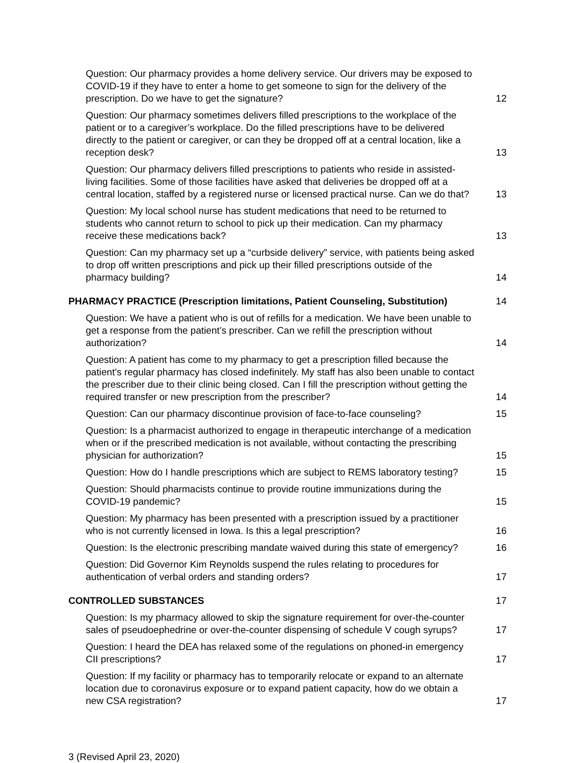Question: Our pharmacy provides a home delivery service. Our drivers may be exposed to COVID-19 if they have to enter a home to get someone to sign for the delivery of the prescription. Do we have to get the signature? 12
Question: Our pharmacy sometimes delivers filled prescriptions to the workplace of the patient or to a caregiver’s workplace. Do the filled prescriptions have to be delivered directly to the patient or caregiver, or can they be dropped off at a central location, like a reception desk? 13
Question: Our pharmacy delivers filled prescriptions to patients who reside in assisted-living facilities. Some of those facilities have asked that deliveries be dropped off at a central location, staffed by a registered nurse or licensed practical nurse. Can we do that? 13
Question: My local school nurse has student medications that need to be returned to students who cannot return to school to pick up their medication. Can my pharmacy receive these medications back? 13
Question: Can my pharmacy set up a “curbside delivery” service, with patients being asked to drop off written prescriptions and pick up their filled prescriptions outside of the pharmacy building? 14
PHARMACY PRACTICE (Prescription limitations, Patient Counseling, Substitution) 14
Question: We have a patient who is out of refills for a medication. We have been unable to get a response from the patient’s prescriber. Can we refill the prescription without authorization? 14
Question: A patient has come to my pharmacy to get a prescription filled because the patient’s regular pharmacy has closed indefinitely. My staff has also been unable to contact the prescriber due to their clinic being closed. Can I fill the prescription without getting the required transfer or new prescription from the prescriber? 14
Question: Can our pharmacy discontinue provision of face-to-face counseling? 15
Question: Is a pharmacist authorized to engage in therapeutic interchange of a medication when or if the prescribed medication is not available, without contacting the prescribing physician for authorization? 15
Question: How do I handle prescriptions which are subject to REMS laboratory testing? 15
Question: Should pharmacists continue to provide routine immunizations during the COVID-19 pandemic? 15
Question: My pharmacy has been presented with a prescription issued by a practitioner who is not currently licensed in Iowa. Is this a legal prescription? 16
Question: Is the electronic prescribing mandate waived during this state of emergency? 16
Question: Did Governor Kim Reynolds suspend the rules relating to procedures for authentication of verbal orders and standing orders? 17
CONTROLLED SUBSTANCES 17
Question: Is my pharmacy allowed to skip the signature requirement for over-the-counter sales of pseudoephedrine or over-the-counter dispensing of schedule V cough syrups? 17
Question: I heard the DEA has relaxed some of the regulations on phoned-in emergency CII prescriptions? 17
Question: If my facility or pharmacy has to temporarily relocate or expand to an alternate location due to coronavirus exposure or to expand patient capacity, how do we obtain a new CSA registration? 17
3 (Revised April 23, 2020)